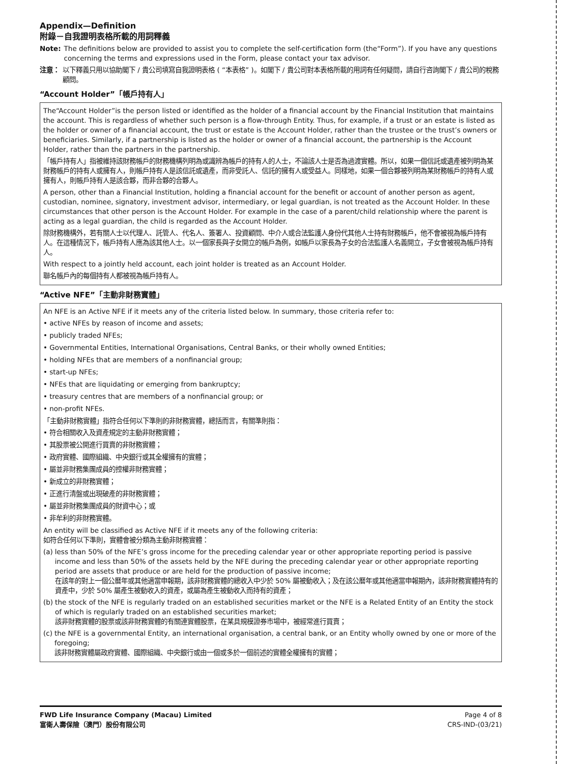Appendix—Definition
附錄－自我證明表格所載的用詞釋義
Note: The definitions below are provided to assist you to complete the self-certification form (the“Form”). If you have any questions concerning the terms and expressions used in the Form, please contact your tax advisor.
注意： 以下釋義只用以協助閣下 / 貴公司填寫自我證明表格 ( “本表格” )。如閣下 / 貴公司對本表格所載的用詞有任何疑問，請自行咨詢閣下 / 貴公司的稅務顧問。
“Account Holder”「帳戶持有人」
The“Account Holder”is the person listed or identified as the holder of a financial account by the Financial Institution that maintains the account. This is regardless of whether such person is a flow-through Entity. Thus, for example, if a trust or an estate is listed as the holder or owner of a financial account, the trust or estate is the Account Holder, rather than the trustee or the trust’s owners or beneficiaries. Similarly, if a partnership is listed as the holder or owner of a financial account, the partnership is the Account Holder, rather than the partners in the partnership.
「帳戶持有人」指被維持該財務帳戶的財務機構列明為或識辨為帳戶的持有人的人士，不論該人士是否為過渡實體。所以，如果一個信託或遺產被列明為某財務帳戶的持有人或擁有人，則帳戶持有人是該信託或遺產，而非受託人、信託的擁有人或受益人。同樣地，如果一個合夥被列明為某財務帳戶的持有人或擁有人，則帳戶持有人是該合夥，而非合夥的合夥人。
A person, other than a Financial Institution, holding a financial account for the benefit or account of another person as agent, custodian, nominee, signatory, investment advisor, intermediary, or legal guardian, is not treated as the Account Holder. In these circumstances that other person is the Account Holder. For example in the case of a parent/child relationship where the parent is acting as a legal guardian, the child is regarded as the Account Holder.
除財務機構外，若有關人士以代理人、託管人、代名人、簽署人、投資顧問、中介人或合法監護人身份代其他人士持有財務帳戶，他不會被視為帳戶持有人。在這種情況下，帳戶持有人應為該其他人士。以一個家長與子女開立的帳戶為例，如帳戶以家長為子女的合法監護人名義開立，子女會被視為帳戶持有人。
With respect to a jointly held account, each joint holder is treated as an Account Holder.
聯名帳戶內的每個持有人都被視為帳戶持有人。
“Active NFE”「主動非財務實體」
An NFE is an Active NFE if it meets any of the criteria listed below. In summary, those criteria refer to:
• active NFEs by reason of income and assets;
• publicly traded NFEs;
• Governmental Entities, International Organisations, Central Banks, or their wholly owned Entities;
• holding NFEs that are members of a nonfinancial group;
• start-up NFEs;
• NFEs that are liquidating or emerging from bankruptcy;
• treasury centres that are members of a nonfinancial group; or
• non-profit NFEs.
「主動非財務實體」指符合任何以下準則的非財務實體，總括而言，有關準則指：
• 符合相關收入及資產規定的主動非財務實體；
• 其股票被公開進行買賣的非財務實體；
• 政府實體、國際組織、中央銀行或其全權擁有的實體；
• 屬並非財務集團成員的控權非財務實體；
• 新成立的非財務實體；
• 正進行清盤或出現破產的非財務實體；
• 屬並非財務集團成員的財資中心；或
• 非牟利的非財務實體。
An entity will be classified as Active NFE if it meets any of the following criteria:
如符合任何以下準則，實體會被分類為主動非財務實體：
(a) less than 50% of the NFE’s gross income for the preceding calendar year or other appropriate reporting period is passive income and less than 50% of the assets held by the NFE during the preceding calendar year or other appropriate reporting period are assets that produce or are held for the production of passive income;
在該年的對上一個公曆年或其他適當申報期，該非財務實體的總收入中少於 50% 屬被動收入；及在該公曆年或其他適當申報期內，該非財務實體持有的資產中，少於 50% 屬產生被動收入的資產，或屬為產生被動收入而持有的資產；
(b) the stock of the NFE is regularly traded on an established securities market or the NFE is a Related Entity of an Entity the stock of which is regularly traded on an established securities market;
該非財務實體的股票或該非財務實體的有關連實體股票，在某具規模證券市場中，被經常進行買賣；
(c) the NFE is a governmental Entity, an international organisation, a central bank, or an Entity wholly owned by one or more of the foregoing;
該非財務實體屬政府實體、國際組織、中央銀行或由一個或多於一個前述的實體全權擁有的實體；
FWD Life Insurance Company (Macau) Limited
富衛人壽保險（澳門）股份有限公司 Page 4 of 8
CRS-IND-(03/21)